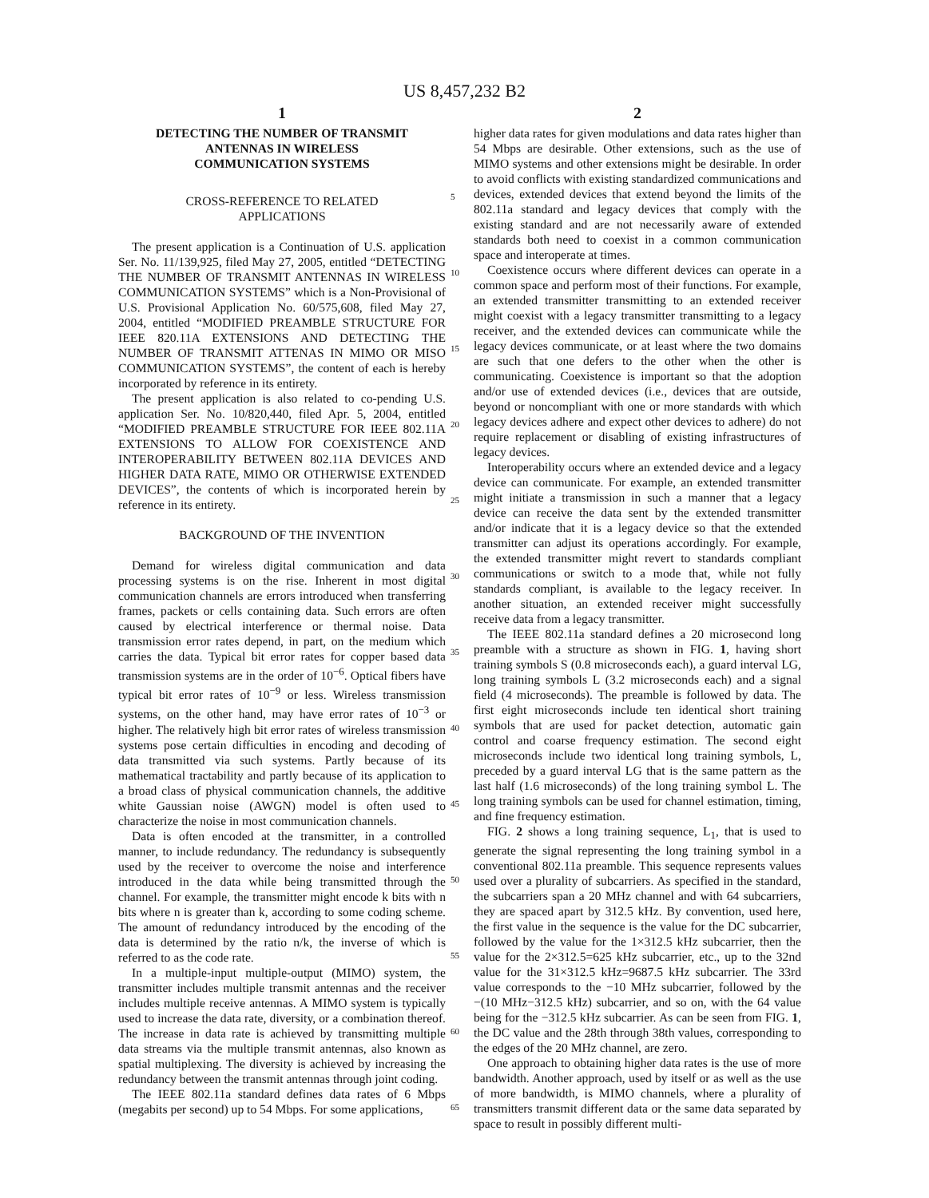US 8,457,232 B2
1
DETECTING THE NUMBER OF TRANSMIT
ANTENNAS IN WIRELESS
COMMUNICATION SYSTEMS
CROSS-REFERENCE TO RELATED
APPLICATIONS
The present application is a Continuation of U.S. application Ser. No. 11/139,925, filed May 27, 2005, entitled “DETECTING THE NUMBER OF TRANSMIT ANTENNAS IN WIRELESS COMMUNICATION SYSTEMS” which is a Non-Provisional of U.S. Provisional Application No. 60/575,608, filed May 27, 2004, entitled “MODIFIED PREAMBLE STRUCTURE FOR IEEE 820.11A EXTENSIONS AND DETECTING THE NUMBER OF TRANSMIT ATTENAS IN MIMO OR MISO COMMUNICATION SYSTEMS”, the content of each is hereby incorporated by reference in its entirety.
The present application is also related to co-pending U.S. application Ser. No. 10/820,440, filed Apr. 5, 2004, entitled “MODIFIED PREAMBLE STRUCTURE FOR IEEE 802.11A EXTENSIONS TO ALLOW FOR COEXISTENCE AND INTEROPERABILITY BETWEEN 802.11A DEVICES AND HIGHER DATA RATE, MIMO OR OTHERWISE EXTENDED DEVICES”, the contents of which is incorporated herein by reference in its entirety.
BACKGROUND OF THE INVENTION
Demand for wireless digital communication and data processing systems is on the rise. Inherent in most digital communication channels are errors introduced when transferring frames, packets or cells containing data. Such errors are often caused by electrical interference or thermal noise. Data transmission error rates depend, in part, on the medium which carries the data. Typical bit error rates for copper based data transmission systems are in the order of 10<sup>−6</sup>. Optical fibers have typical bit error rates of 10<sup>−9</sup> or less. Wireless transmission systems, on the other hand, may have error rates of 10<sup>−3</sup> or higher. The relatively high bit error rates of wireless transmission systems pose certain difficulties in encoding and decoding of data transmitted via such systems. Partly because of its mathematical tractability and partly because of its application to a broad class of physical communication channels, the additive white Gaussian noise (AWGN) model is often used to characterize the noise in most communication channels.
Data is often encoded at the transmitter, in a controlled manner, to include redundancy. The redundancy is subsequently used by the receiver to overcome the noise and interference introduced in the data while being transmitted through the channel. For example, the transmitter might encode k bits with n bits where n is greater than k, according to some coding scheme. The amount of redundancy introduced by the encoding of the data is determined by the ratio n/k, the inverse of which is referred to as the code rate.
In a multiple-input multiple-output (MIMO) system, the transmitter includes multiple transmit antennas and the receiver includes multiple receive antennas. A MIMO system is typically used to increase the data rate, diversity, or a combination thereof. The increase in data rate is achieved by transmitting multiple data streams via the multiple transmit antennas, also known as spatial multiplexing. The diversity is achieved by increasing the redundancy between the transmit antennas through joint coding.
The IEEE 802.11a standard defines data rates of 6 Mbps (megabits per second) up to 54 Mbps. For some applications,
5
10
15
20
25
30
35
40
45
50
55
60
65
2
higher data rates for given modulations and data rates higher than 54 Mbps are desirable. Other extensions, such as the use of MIMO systems and other extensions might be desirable. In order to avoid conflicts with existing standardized communications and devices, extended devices that extend beyond the limits of the 802.11a standard and legacy devices that comply with the existing standard and are not necessarily aware of extended standards both need to coexist in a common communication space and interoperate at times.
Coexistence occurs where different devices can operate in a common space and perform most of their functions. For example, an extended transmitter transmitting to an extended receiver might coexist with a legacy transmitter transmitting to a legacy receiver, and the extended devices can communicate while the legacy devices communicate, or at least where the two domains are such that one defers to the other when the other is communicating. Coexistence is important so that the adoption and/or use of extended devices (i.e., devices that are outside, beyond or noncompliant with one or more standards with which legacy devices adhere and expect other devices to adhere) do not require replacement or disabling of existing infrastructures of legacy devices.
Interoperability occurs where an extended device and a legacy device can communicate. For example, an extended transmitter might initiate a transmission in such a manner that a legacy device can receive the data sent by the extended transmitter and/or indicate that it is a legacy device so that the extended transmitter can adjust its operations accordingly. For example, the extended transmitter might revert to standards compliant communications or switch to a mode that, while not fully standards compliant, is available to the legacy receiver. In another situation, an extended receiver might successfully receive data from a legacy transmitter.
The IEEE 802.11a standard defines a 20 microsecond long preamble with a structure as shown in FIG. 1, having short training symbols S (0.8 microseconds each), a guard interval LG, long training symbols L (3.2 microseconds each) and a signal field (4 microseconds). The preamble is followed by data. The first eight microseconds include ten identical short training symbols that are used for packet detection, automatic gain control and coarse frequency estimation. The second eight microseconds include two identical long training symbols, L, preceded by a guard interval LG that is the same pattern as the last half (1.6 microseconds) of the long training symbol L. The long training symbols can be used for channel estimation, timing, and fine frequency estimation.
FIG. 2 shows a long training sequence, L<sub>1</sub>, that is used to generate the signal representing the long training symbol in a conventional 802.11a preamble. This sequence represents values used over a plurality of subcarriers. As specified in the standard, the subcarriers span a 20 MHz channel and with 64 subcarriers, they are spaced apart by 312.5 kHz. By convention, used here, the first value in the sequence is the value for the DC subcarrier, followed by the value for the 1×312.5 kHz subcarrier, then the value for the 2×312.5=625 kHz subcarrier, etc., up to the 32nd value for the 31×312.5 kHz=9687.5 kHz subcarrier. The 33rd value corresponds to the −10 MHz subcarrier, followed by the −(10 MHz−312.5 kHz) subcarrier, and so on, with the 64 value being for the −312.5 kHz subcarrier. As can be seen from FIG. 1, the DC value and the 28th through 38th values, corresponding to the edges of the 20 MHz channel, are zero.
One approach to obtaining higher data rates is the use of more bandwidth. Another approach, used by itself or as well as the use of more bandwidth, is MIMO channels, where a plurality of transmitters transmit different data or the same data separated by space to result in possibly different multi-